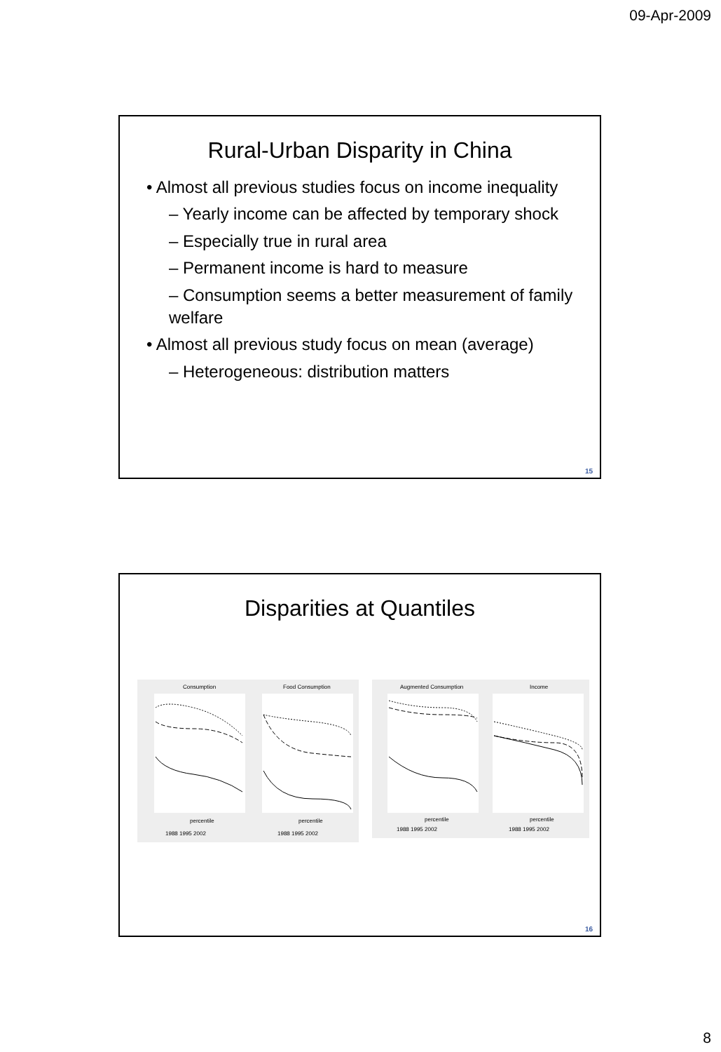09-Apr-2009
Rural-Urban Disparity in China
• Almost all previous studies focus on income inequality
– Yearly income can be affected by temporary shock
– Especially true in rural area
– Permanent income is hard to measure
– Consumption seems a better measurement of family welfare
• Almost all previous study focus on mean (average)
– Heterogeneous: distribution matters
15
Disparities at Quantiles
Consumption
Food Consumption
percentile
percentile
1988 1995 2002
1988 1995 2002
Augmented Consumption
Income
percentile
percentile
1988 1995 2002
1988 1995 2002
16
8